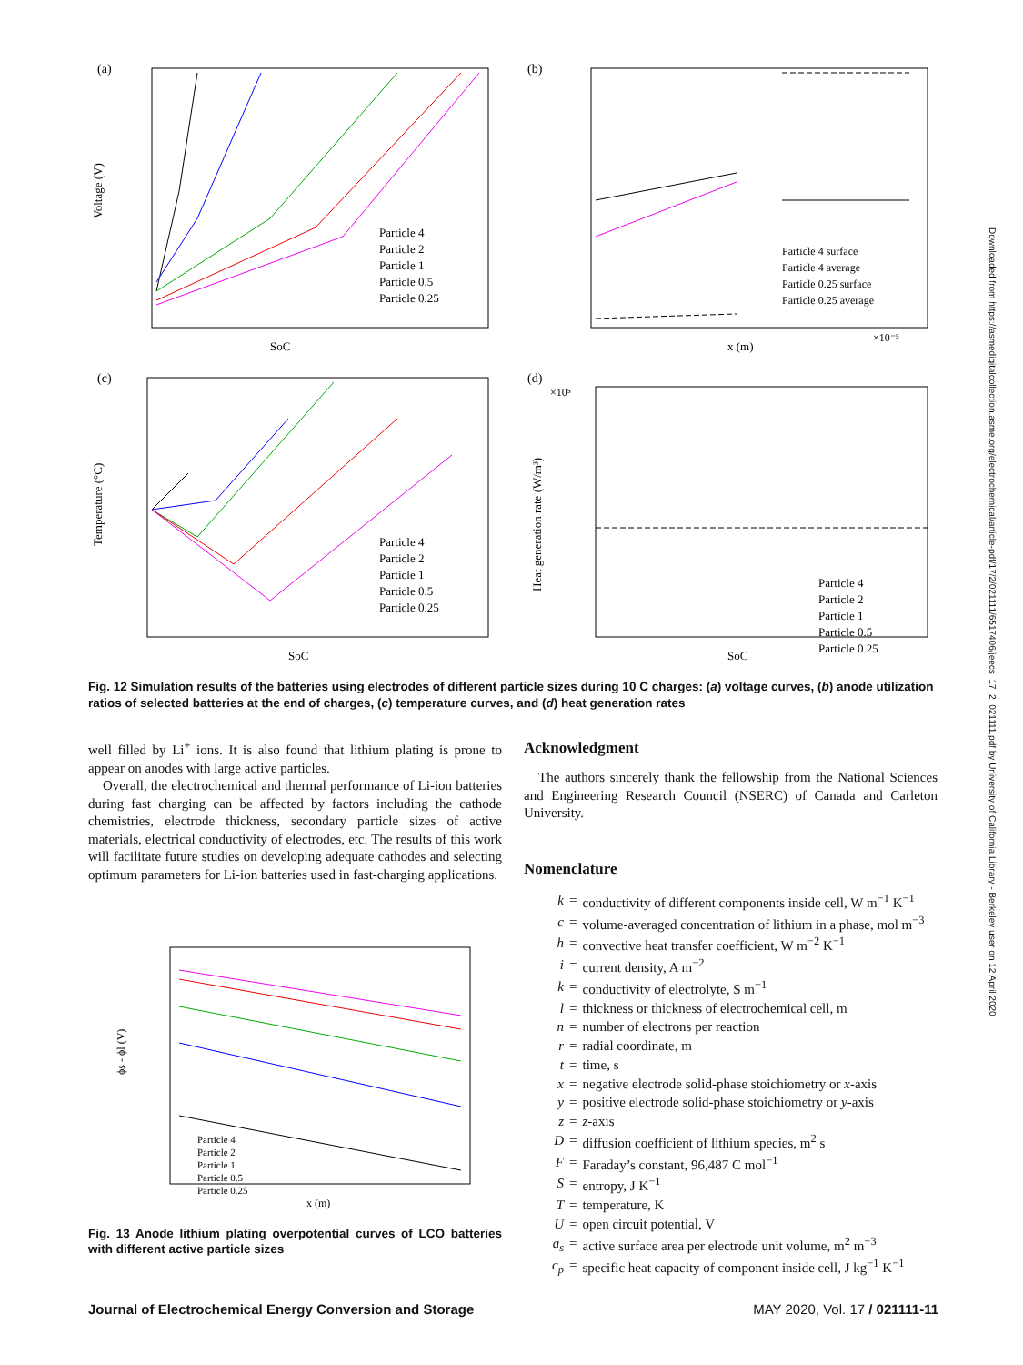(a)
SoC
Voltage (V)
Particle 4
Particle 2
Particle 1
Particle 0.5
Particle 0.25
(b)
x (m)
×10⁻⁵
Particle 4 surface
Particle 4 average
Particle 0.25 surface
Particle 0.25 average
(c)
SoC
Temperature (°C)
Particle 4
Particle 2
Particle 1
Particle 0.5
Particle 0.25
(d)
×10⁵
SoC
Heat generation rate (W/m³)
Particle 4
Particle 2
Particle 1
Particle 0.5
Particle 0.25
Fig. 12 Simulation results of the batteries using electrodes of different particle sizes during 10 C charges: (a) voltage curves, (b) anode utilization ratios of selected batteries at the end of charges, (c) temperature curves, and (d) heat generation rates
well filled by Li<sup>+</sup> ions. It is also found that lithium plating is prone to appear on anodes with large active particles.
Overall, the electrochemical and thermal performance of Li-ion batteries during fast charging can be affected by factors including the cathode chemistries, electrode thickness, secondary particle sizes of active materials, electrical conductivity of electrodes, etc. The results of this work will facilitate future studies on developing adequate cathodes and selecting optimum parameters for Li-ion batteries used in fast-charging applications.
ϕs - ϕl (V)
x (m)
Particle 4
Particle 2
Particle 1
Particle 0.5
Particle 0.25
Fig. 13 Anode lithium plating overpotential curves of LCO batteries with different active particle sizes
Acknowledgment
The authors sincerely thank the fellowship from the National Sciences and Engineering Research Council (NSERC) of Canada and Carleton University.
Nomenclature
| k | = | conductivity of different components inside cell, W m<sup>−1</sup> K<sup>−1</sup> |
| c | = | volume-averaged concentration of lithium in a phase, mol m<sup>−3</sup> |
| h | = | convective heat transfer coefficient, W m<sup>−2</sup> K<sup>−1</sup> |
| i | = | current density, A m<sup>−2</sup> |
| k | = | conductivity of electrolyte, S m<sup>−1</sup> |
| l | = | thickness or thickness of electrochemical cell, m |
| n | = | number of electrons per reaction |
| r | = | radial coordinate, m |
| t | = | time, s |
| x | = | negative electrode solid-phase stoichiometry or x -axis |
| y | = | positive electrode solid-phase stoichiometry or y -axis |
| z | = | z -axis |
| D | = | diffusion coefficient of lithium species, m<sup>2</sup> s |
| F | = | Faraday’s constant, 96,487 C mol<sup>−1</sup> |
| S | = | entropy, J K<sup>−1</sup> |
| T | = | temperature, K |
| U | = | open circuit potential, V |
| a<sub>s</sub> | = | active surface area per electrode unit volume, m<sup>2</sup> m<sup>−3</sup> |
| c<sub>p</sub> | = | specific heat capacity of component inside cell, J kg<sup>−1</sup> K<sup>−1</sup> |
Journal of Electrochemical Energy Conversion and Storage MAY 2020, Vol. 17 / 021111-11
Downloaded from https://asmedigitalcollection.asme.org/electrochemical/article-pdf/17/2/021111/6517406/jeecs_17_2_021111.pdf by University of California Library - Berkeley user on 12 April 2020